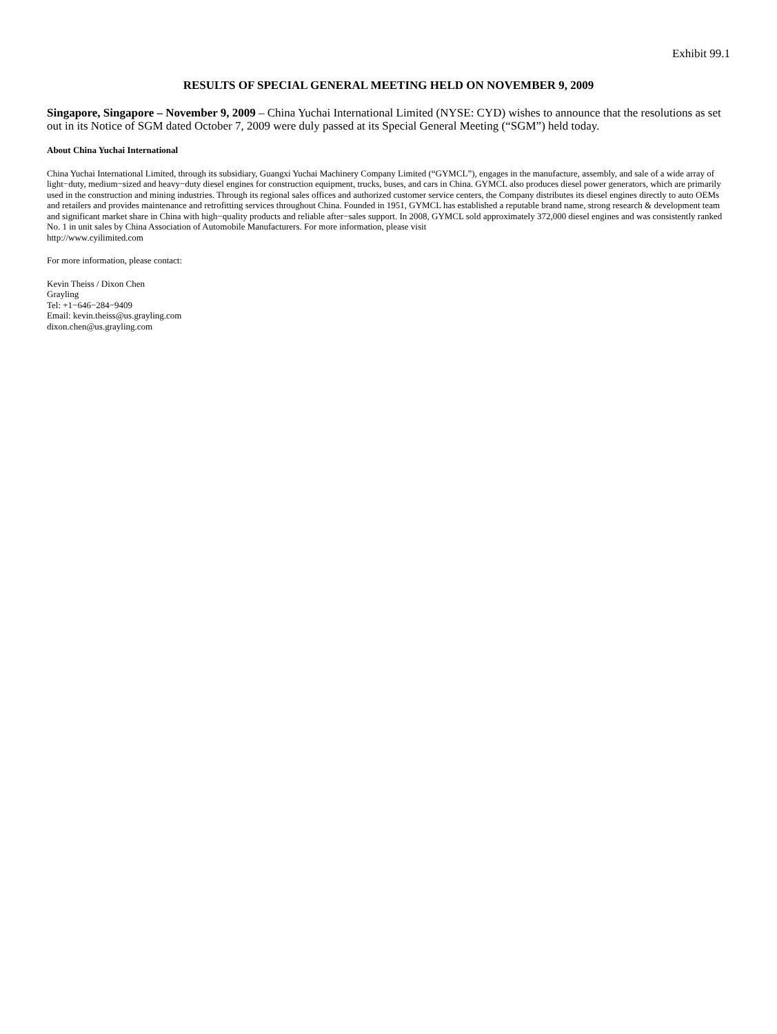Exhibit 99.1
RESULTS OF SPECIAL GENERAL MEETING HELD ON NOVEMBER 9, 2009
Singapore, Singapore – November 9, 2009 – China Yuchai International Limited (NYSE: CYD) wishes to announce that the resolutions as set out in its Notice of SGM dated October 7, 2009 were duly passed at its Special General Meeting (“SGM”) held today.
About China Yuchai International
China Yuchai International Limited, through its subsidiary, Guangxi Yuchai Machinery Company Limited (“GYMCL”), engages in the manufacture, assembly, and sale of a wide array of light−duty, medium−sized and heavy−duty diesel engines for construction equipment, trucks, buses, and cars in China. GYMCL also produces diesel power generators, which are primarily used in the construction and mining industries. Through its regional sales offices and authorized customer service centers, the Company distributes its diesel engines directly to auto OEMs and retailers and provides maintenance and retrofitting services throughout China. Founded in 1951, GYMCL has established a reputable brand name, strong research & development team and significant market share in China with high−quality products and reliable after−sales support. In 2008, GYMCL sold approximately 372,000 diesel engines and was consistently ranked No. 1 in unit sales by China Association of Automobile Manufacturers. For more information, please visit
http://www.cyilimited.com
For more information, please contact:
Kevin Theiss / Dixon Chen
Grayling
Tel: +1−646−284−9409
Email: kevin.theiss@us.grayling.com
dixon.chen@us.grayling.com